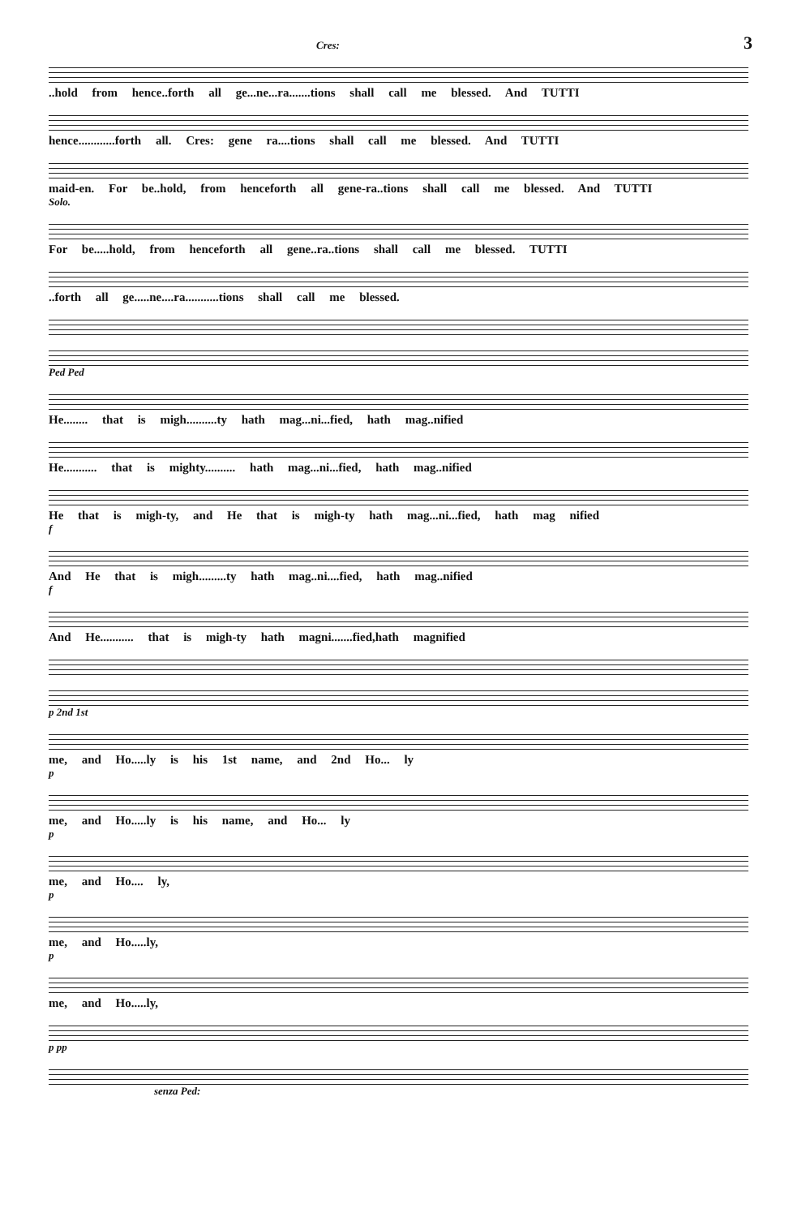3
Cres:
..hold from hence..forth all ge...ne...ra.......tions shall call me blessed. And TUTTI
hence............forth all. Cres: gene ra....tions shall call me blessed. And TUTTI
maid-en. For be..hold, from henceforth all gene-ra..tions shall call me blessed. And TUTTI
Solo.
For be.....hold, from henceforth all gene..ra..tions shall call me blessed. TUTTI
..forth all ge.....ne....ra...........tions shall call me blessed.
Ped Ped
He........ that is migh..........ty hath mag...ni...fied, hath mag..nified
He........... that is mighty.......... hath mag...ni...fied, hath mag..nified
He that is migh-ty, and He that is migh-ty hath mag...ni...fied, hath mag nified
f
And He that is migh.........ty hath mag..ni....fied, hath mag..nified
f
And He........... that is migh-ty hath magni.......fied,hath magnified
p 2nd 1st
me, and Ho.....ly is his 1st name, and 2nd Ho... ly
p
me, and Ho.....ly is his name, and Ho... ly
p
me, and Ho.... ly,
p
me, and Ho.....ly,
p
me, and Ho.....ly,
p pp
senza Ped: